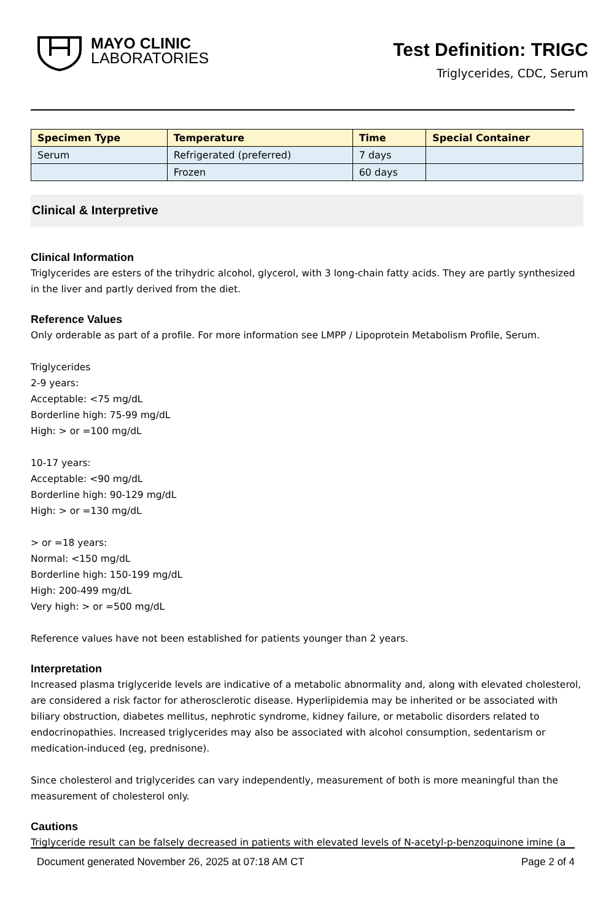MAYO CLINIC
LABORATORIES
Test Definition: TRIGC
Triglycerides, CDC, Serum
| Specimen Type | Temperature | Time | Special Container |
| --- | --- | --- | --- |
| Serum | Refrigerated (preferred) | 7 days | |
| | Frozen | 60 days | |
Clinical & Interpretive
Clinical Information
Triglycerides are esters of the trihydric alcohol, glycerol, with 3 long-chain fatty acids. They are partly synthesized in the liver and partly derived from the diet.
Reference Values
Only orderable as part of a profile. For more information see LMPP / Lipoprotein Metabolism Profile, Serum.
Triglycerides
2-9 years:
Acceptable: <75 mg/dL
Borderline high: 75-99 mg/dL
High: > or =100 mg/dL
10-17 years:
Acceptable: <90 mg/dL
Borderline high: 90-129 mg/dL
High: > or =130 mg/dL
> or =18 years:
Normal: <150 mg/dL
Borderline high: 150-199 mg/dL
High: 200-499 mg/dL
Very high: > or =500 mg/dL
Reference values have not been established for patients younger than 2 years.
Interpretation
Increased plasma triglyceride levels are indicative of a metabolic abnormality and, along with elevated cholesterol, are considered a risk factor for atherosclerotic disease. Hyperlipidemia may be inherited or be associated with biliary obstruction, diabetes mellitus, nephrotic syndrome, kidney failure, or metabolic disorders related to endocrinopathies. Increased triglycerides may also be associated with alcohol consumption, sedentarism or medication-induced (eg, prednisone).
Since cholesterol and triglycerides can vary independently, measurement of both is more meaningful than the measurement of cholesterol only.
Cautions
Triglyceride result can be falsely decreased in patients with elevated levels of N-acetyl-p-benzoquinone imine (a
Document generated November 26, 2025 at 07:18 AM CT Page 2 of 4